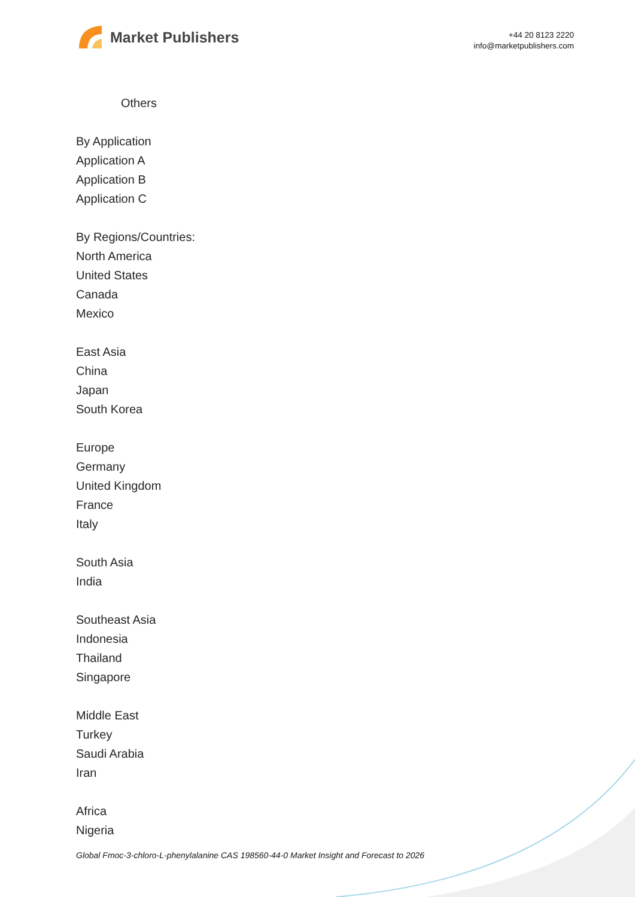Market Publishers
+44 20 8123 2220
info@marketpublishers.com
Others
By Application
Application A
Application B
Application C
By Regions/Countries:
North America
United States
Canada
Mexico
East Asia
China
Japan
South Korea
Europe
Germany
United Kingdom
France
Italy
South Asia
India
Southeast Asia
Indonesia
Thailand
Singapore
Middle East
Turkey
Saudi Arabia
Iran
Africa
Nigeria
Global Fmoc-3-chloro-L-phenylalanine CAS 198560-44-0 Market Insight and Forecast to 2026